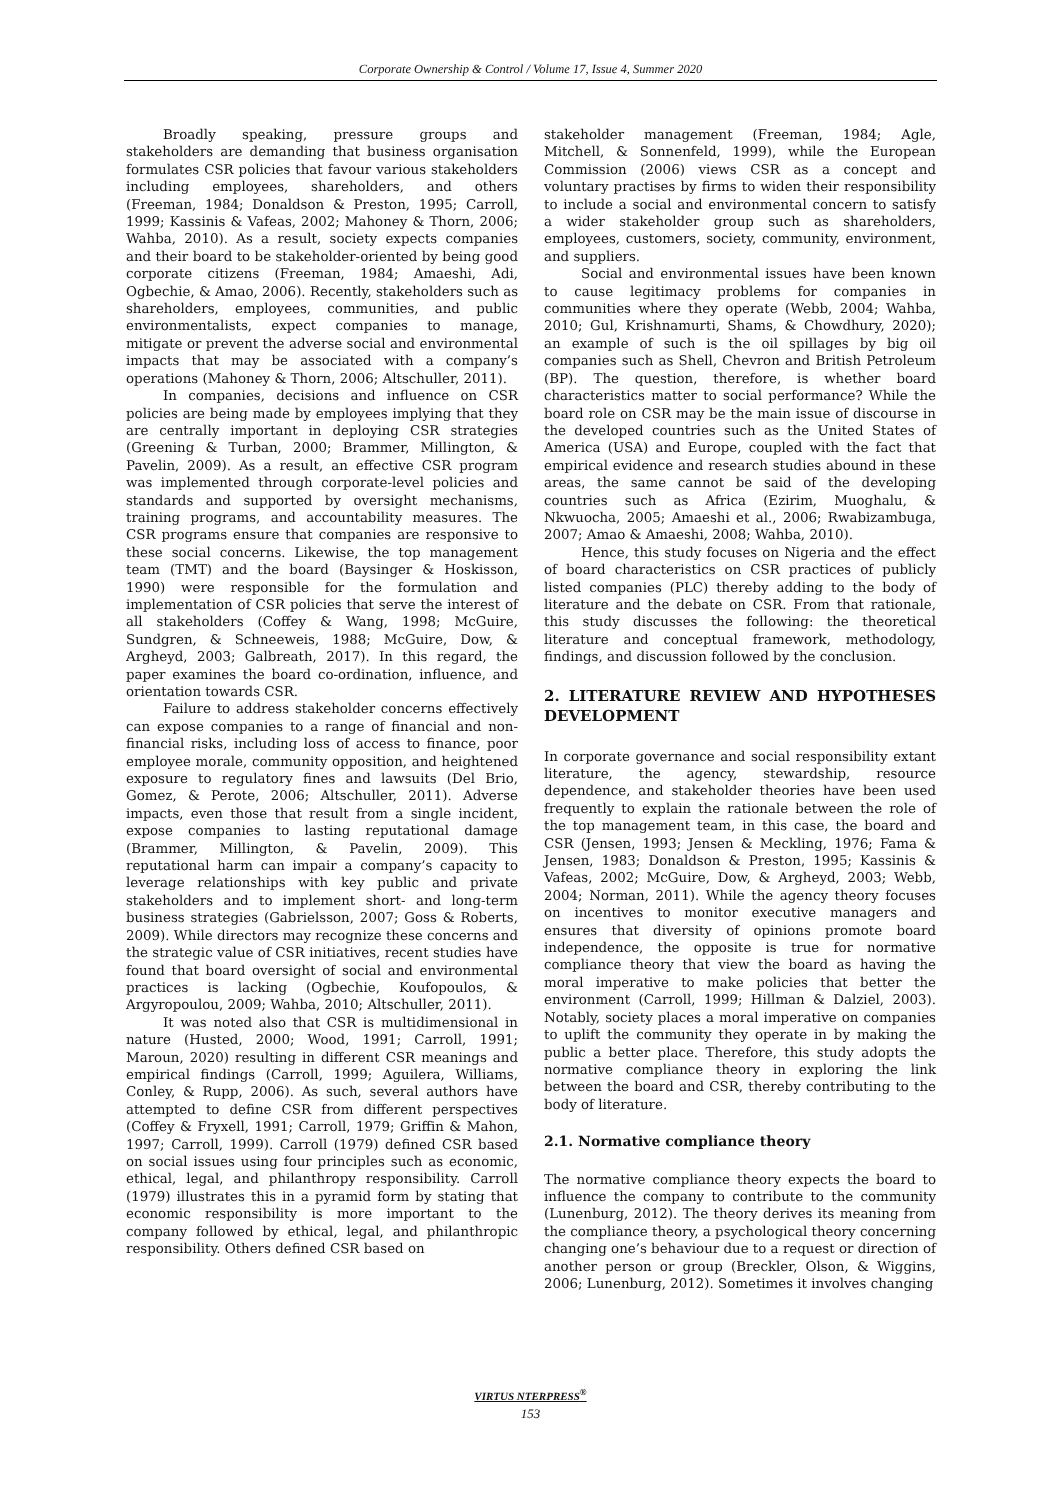Corporate Ownership & Control / Volume 17, Issue 4, Summer 2020
Broadly speaking, pressure groups and stakeholders are demanding that business organisation formulates CSR policies that favour various stakeholders including employees, shareholders, and others (Freeman, 1984; Donaldson & Preston, 1995; Carroll, 1999; Kassinis & Vafeas, 2002; Mahoney & Thorn, 2006; Wahba, 2010). As a result, society expects companies and their board to be stakeholder-oriented by being good corporate citizens (Freeman, 1984; Amaeshi, Adi, Ogbechie, & Amao, 2006). Recently, stakeholders such as shareholders, employees, communities, and public environmentalists, expect companies to manage, mitigate or prevent the adverse social and environmental impacts that may be associated with a company’s operations (Mahoney & Thorn, 2006; Altschuller, 2011).
In companies, decisions and influence on CSR policies are being made by employees implying that they are centrally important in deploying CSR strategies (Greening & Turban, 2000; Brammer, Millington, & Pavelin, 2009). As a result, an effective CSR program was implemented through corporate-level policies and standards and supported by oversight mechanisms, training programs, and accountability measures. The CSR programs ensure that companies are responsive to these social concerns. Likewise, the top management team (TMT) and the board (Baysinger & Hoskisson, 1990) were responsible for the formulation and implementation of CSR policies that serve the interest of all stakeholders (Coffey & Wang, 1998; McGuire, Sundgren, & Schneeweis, 1988; McGuire, Dow, & Argheyd, 2003; Galbreath, 2017). In this regard, the paper examines the board co-ordination, influence, and orientation towards CSR.
Failure to address stakeholder concerns effectively can expose companies to a range of financial and non-financial risks, including loss of access to finance, poor employee morale, community opposition, and heightened exposure to regulatory fines and lawsuits (Del Brio, Gomez, & Perote, 2006; Altschuller, 2011). Adverse impacts, even those that result from a single incident, expose companies to lasting reputational damage (Brammer, Millington, & Pavelin, 2009). This reputational harm can impair a company’s capacity to leverage relationships with key public and private stakeholders and to implement short- and long-term business strategies (Gabrielsson, 2007; Goss & Roberts, 2009). While directors may recognize these concerns and the strategic value of CSR initiatives, recent studies have found that board oversight of social and environmental practices is lacking (Ogbechie, Koufopoulos, & Argyropoulou, 2009; Wahba, 2010; Altschuller, 2011).
It was noted also that CSR is multidimensional in nature (Husted, 2000; Wood, 1991; Carroll, 1991; Maroun, 2020) resulting in different CSR meanings and empirical findings (Carroll, 1999; Aguilera, Williams, Conley, & Rupp, 2006). As such, several authors have attempted to define CSR from different perspectives (Coffey & Fryxell, 1991; Carroll, 1979; Griffin & Mahon, 1997; Carroll, 1999). Carroll (1979) defined CSR based on social issues using four principles such as economic, ethical, legal, and philanthropy responsibility. Carroll (1979) illustrates this in a pyramid form by stating that economic responsibility is more important to the company followed by ethical, legal, and philanthropic responsibility. Others defined CSR based on
stakeholder management (Freeman, 1984; Agle, Mitchell, & Sonnenfeld, 1999), while the European Commission (2006) views CSR as a concept and voluntary practises by firms to widen their responsibility to include a social and environmental concern to satisfy a wider stakeholder group such as shareholders, employees, customers, society, community, environment, and suppliers.
Social and environmental issues have been known to cause legitimacy problems for companies in communities where they operate (Webb, 2004; Wahba, 2010; Gul, Krishnamurti, Shams, & Chowdhury, 2020); an example of such is the oil spillages by big oil companies such as Shell, Chevron and British Petroleum (BP). The question, therefore, is whether board characteristics matter to social performance? While the board role on CSR may be the main issue of discourse in the developed countries such as the United States of America (USA) and Europe, coupled with the fact that empirical evidence and research studies abound in these areas, the same cannot be said of the developing countries such as Africa (Ezirim, Muoghalu, & Nkwuocha, 2005; Amaeshi et al., 2006; Rwabizambuga, 2007; Amao & Amaeshi, 2008; Wahba, 2010).
Hence, this study focuses on Nigeria and the effect of board characteristics on CSR practices of publicly listed companies (PLC) thereby adding to the body of literature and the debate on CSR. From that rationale, this study discusses the following: the theoretical literature and conceptual framework, methodology, findings, and discussion followed by the conclusion.
2. LITERATURE REVIEW AND HYPOTHESES DEVELOPMENT
In corporate governance and social responsibility extant literature, the agency, stewardship, resource dependence, and stakeholder theories have been used frequently to explain the rationale between the role of the top management team, in this case, the board and CSR (Jensen, 1993; Jensen & Meckling, 1976; Fama & Jensen, 1983; Donaldson & Preston, 1995; Kassinis & Vafeas, 2002; McGuire, Dow, & Argheyd, 2003; Webb, 2004; Norman, 2011). While the agency theory focuses on incentives to monitor executive managers and ensures that diversity of opinions promote board independence, the opposite is true for normative compliance theory that view the board as having the moral imperative to make policies that better the environment (Carroll, 1999; Hillman & Dalziel, 2003). Notably, society places a moral imperative on companies to uplift the community they operate in by making the public a better place. Therefore, this study adopts the normative compliance theory in exploring the link between the board and CSR, thereby contributing to the body of literature.
2.1. Normative compliance theory
The normative compliance theory expects the board to influence the company to contribute to the community (Lunenburg, 2012). The theory derives its meaning from the compliance theory, a psychological theory concerning changing one’s behaviour due to a request or direction of another person or group (Breckler, Olson, & Wiggins, 2006; Lunenburg, 2012). Sometimes it involves changing
VIRTUS NTERPRESS<sup>®</sup>
153